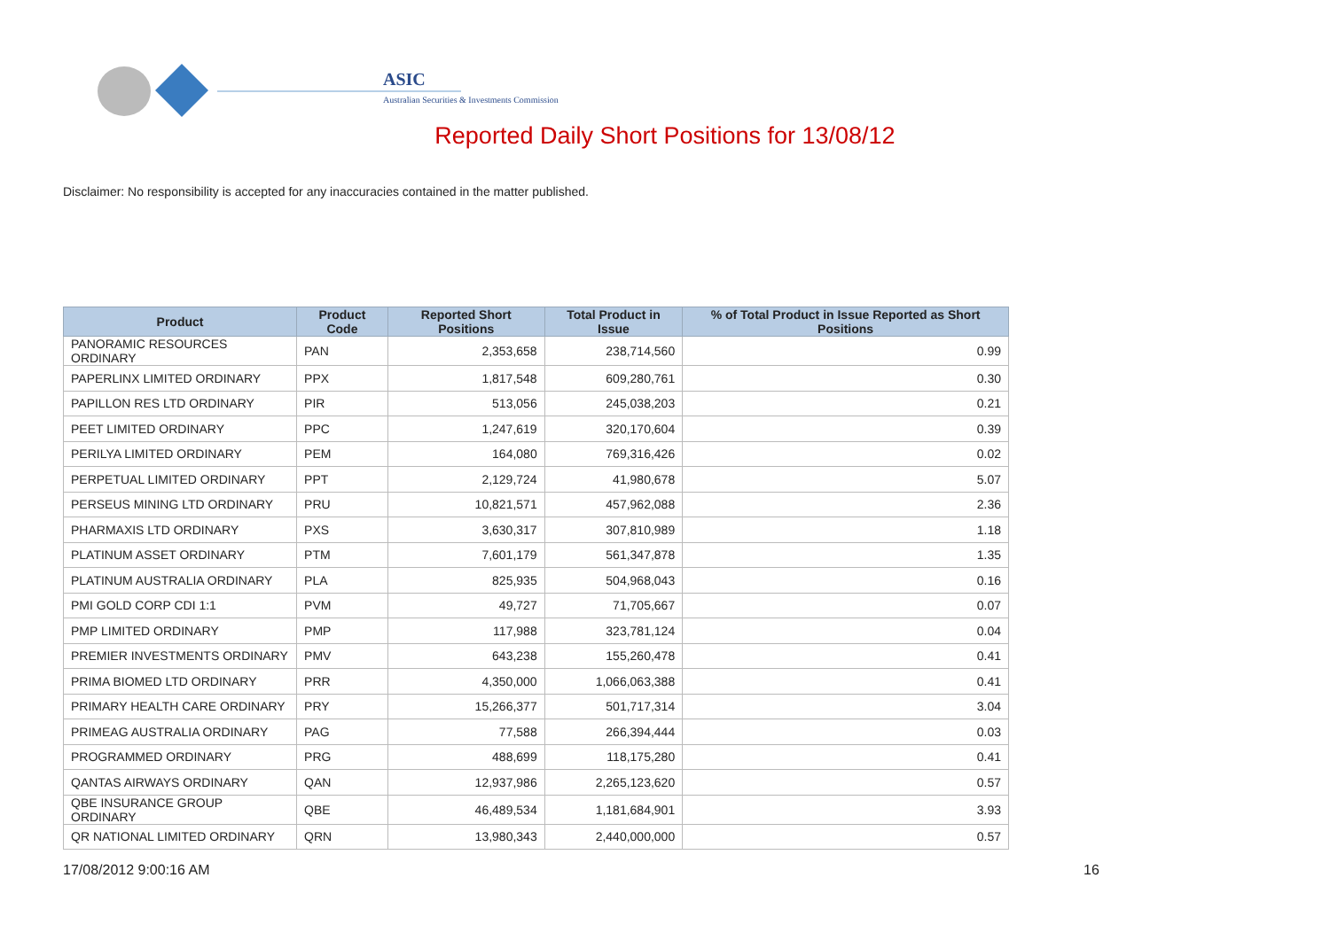ASIC
Australian Securities & Investments Commission
Reported Daily Short Positions for 13/08/12
Disclaimer: No responsibility is accepted for any inaccuracies contained in the matter published.
| Product | Product Code | Reported Short Positions | Total Product in Issue | % of Total Product in Issue Reported as Short Positions |
| --- | --- | --- | --- | --- |
| PANORAMIC RESOURCES ORDINARY | PAN | 2,353,658 | 238,714,560 | 0.99 |
| PAPERLINX LIMITED ORDINARY | PPX | 1,817,548 | 609,280,761 | 0.30 |
| PAPILLON RES LTD ORDINARY | PIR | 513,056 | 245,038,203 | 0.21 |
| PEET LIMITED ORDINARY | PPC | 1,247,619 | 320,170,604 | 0.39 |
| PERILYA LIMITED ORDINARY | PEM | 164,080 | 769,316,426 | 0.02 |
| PERPETUAL LIMITED ORDINARY | PPT | 2,129,724 | 41,980,678 | 5.07 |
| PERSEUS MINING LTD ORDINARY | PRU | 10,821,571 | 457,962,088 | 2.36 |
| PHARMAXIS LTD ORDINARY | PXS | 3,630,317 | 307,810,989 | 1.18 |
| PLATINUM ASSET ORDINARY | PTM | 7,601,179 | 561,347,878 | 1.35 |
| PLATINUM AUSTRALIA ORDINARY | PLA | 825,935 | 504,968,043 | 0.16 |
| PMI GOLD CORP CDI 1:1 | PVM | 49,727 | 71,705,667 | 0.07 |
| PMP LIMITED ORDINARY | PMP | 117,988 | 323,781,124 | 0.04 |
| PREMIER INVESTMENTS ORDINARY | PMV | 643,238 | 155,260,478 | 0.41 |
| PRIMA BIOMED LTD ORDINARY | PRR | 4,350,000 | 1,066,063,388 | 0.41 |
| PRIMARY HEALTH CARE ORDINARY | PRY | 15,266,377 | 501,717,314 | 3.04 |
| PRIMEAG AUSTRALIA ORDINARY | PAG | 77,588 | 266,394,444 | 0.03 |
| PROGRAMMED ORDINARY | PRG | 488,699 | 118,175,280 | 0.41 |
| QANTAS AIRWAYS ORDINARY | QAN | 12,937,986 | 2,265,123,620 | 0.57 |
| QBE INSURANCE GROUP ORDINARY | QBE | 46,489,534 | 1,181,684,901 | 3.93 |
| QR NATIONAL LIMITED ORDINARY | QRN | 13,980,343 | 2,440,000,000 | 0.57 |
17/08/2012 9:00:16 AM 16